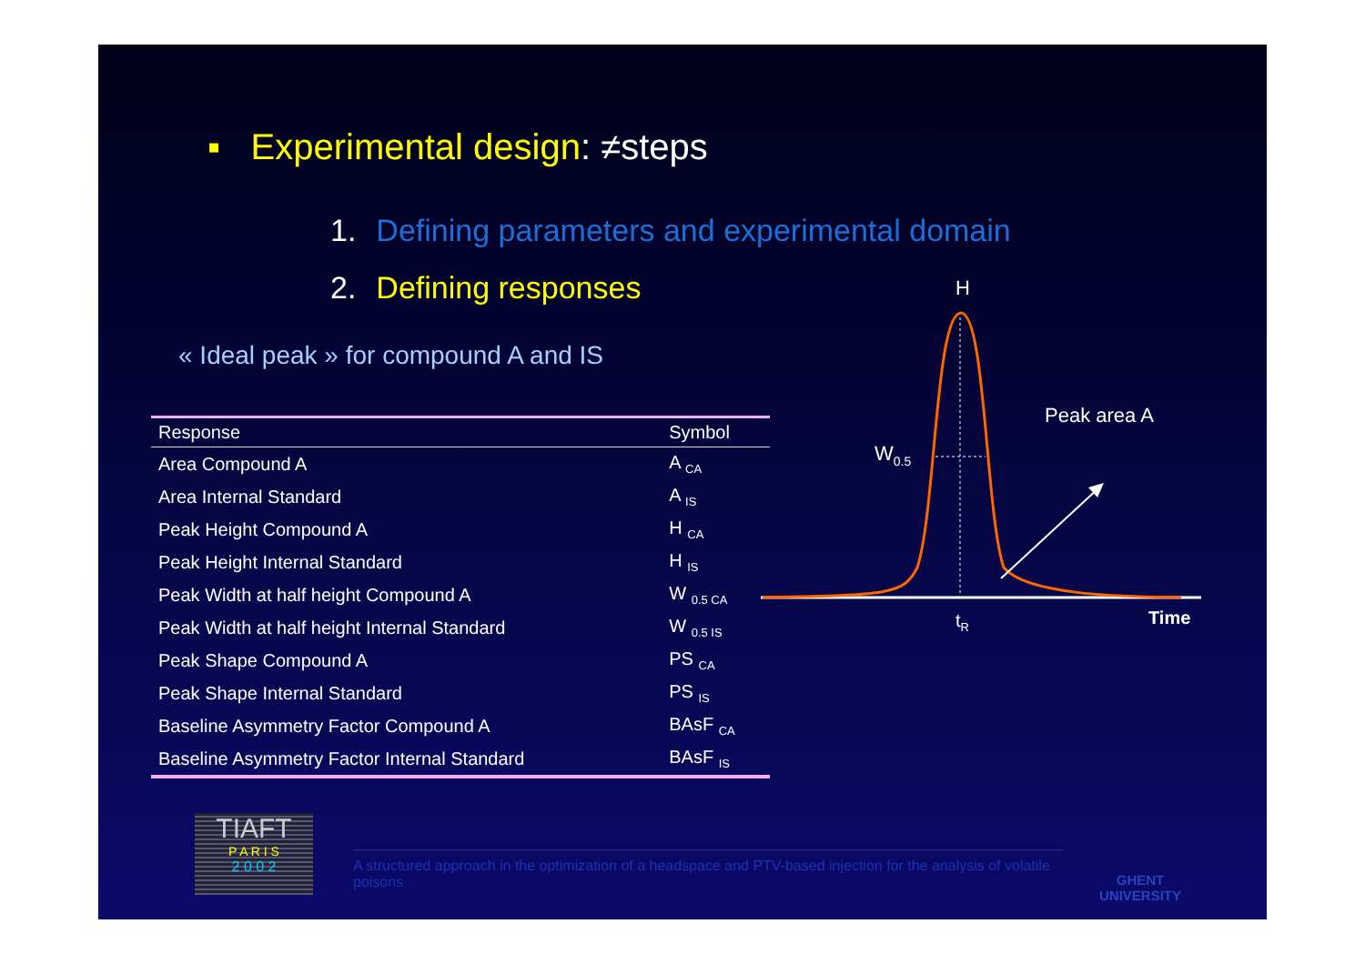▪ Experimental design: ≠steps
1. Defining parameters and experimental domain
2. Defining responses
« Ideal peak » for compound A and IS
| Response | Symbol |
| --- | --- |
| Area Compound A | A <sub>CA</sub> |
| Area Internal Standard | A <sub>IS</sub> |
| Peak Height Compound A | H <sub>CA</sub> |
| Peak Height Internal Standard | H <sub>IS</sub> |
| Peak Width at half height Compound A | W <sub>0.5 CA</sub> |
| Peak Width at half height Internal Standard | W <sub>0.5 IS</sub> |
| Peak Shape Compound A | PS <sub>CA</sub> |
| Peak Shape Internal Standard | PS <sub>IS</sub> |
| Baseline Asymmetry Factor Compound A | BAsF <sub>CA</sub> |
| Baseline Asymmetry Factor Internal Standard | BAsF <sub>IS</sub> |
H
Peak area A
W0.5
tR
Time
TIAFT
P A R I S
2 0 0 2
A structured approach in the optimization of a headspace and PTV-based injection for the analysis of volatile poisons
GHENT
UNIVERSITY